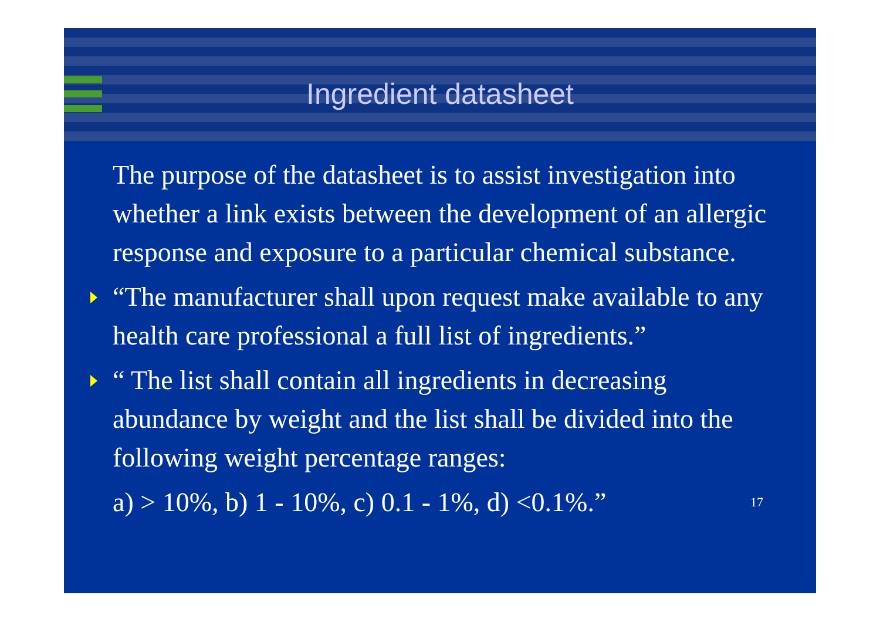Ingredient datasheet
The purpose of the datasheet is to assist investigation into whether a link exists between the development of an allergic response and exposure to a particular chemical substance.
“The manufacturer shall upon request make available to any health care professional a full list of ingredients.”
“ The list shall contain all ingredients in decreasing abundance by weight and the list shall be divided into the following weight percentage ranges:
a) > 10%, b) 1 - 10%, c) 0.1 - 1%, d) <0.1%.” 17